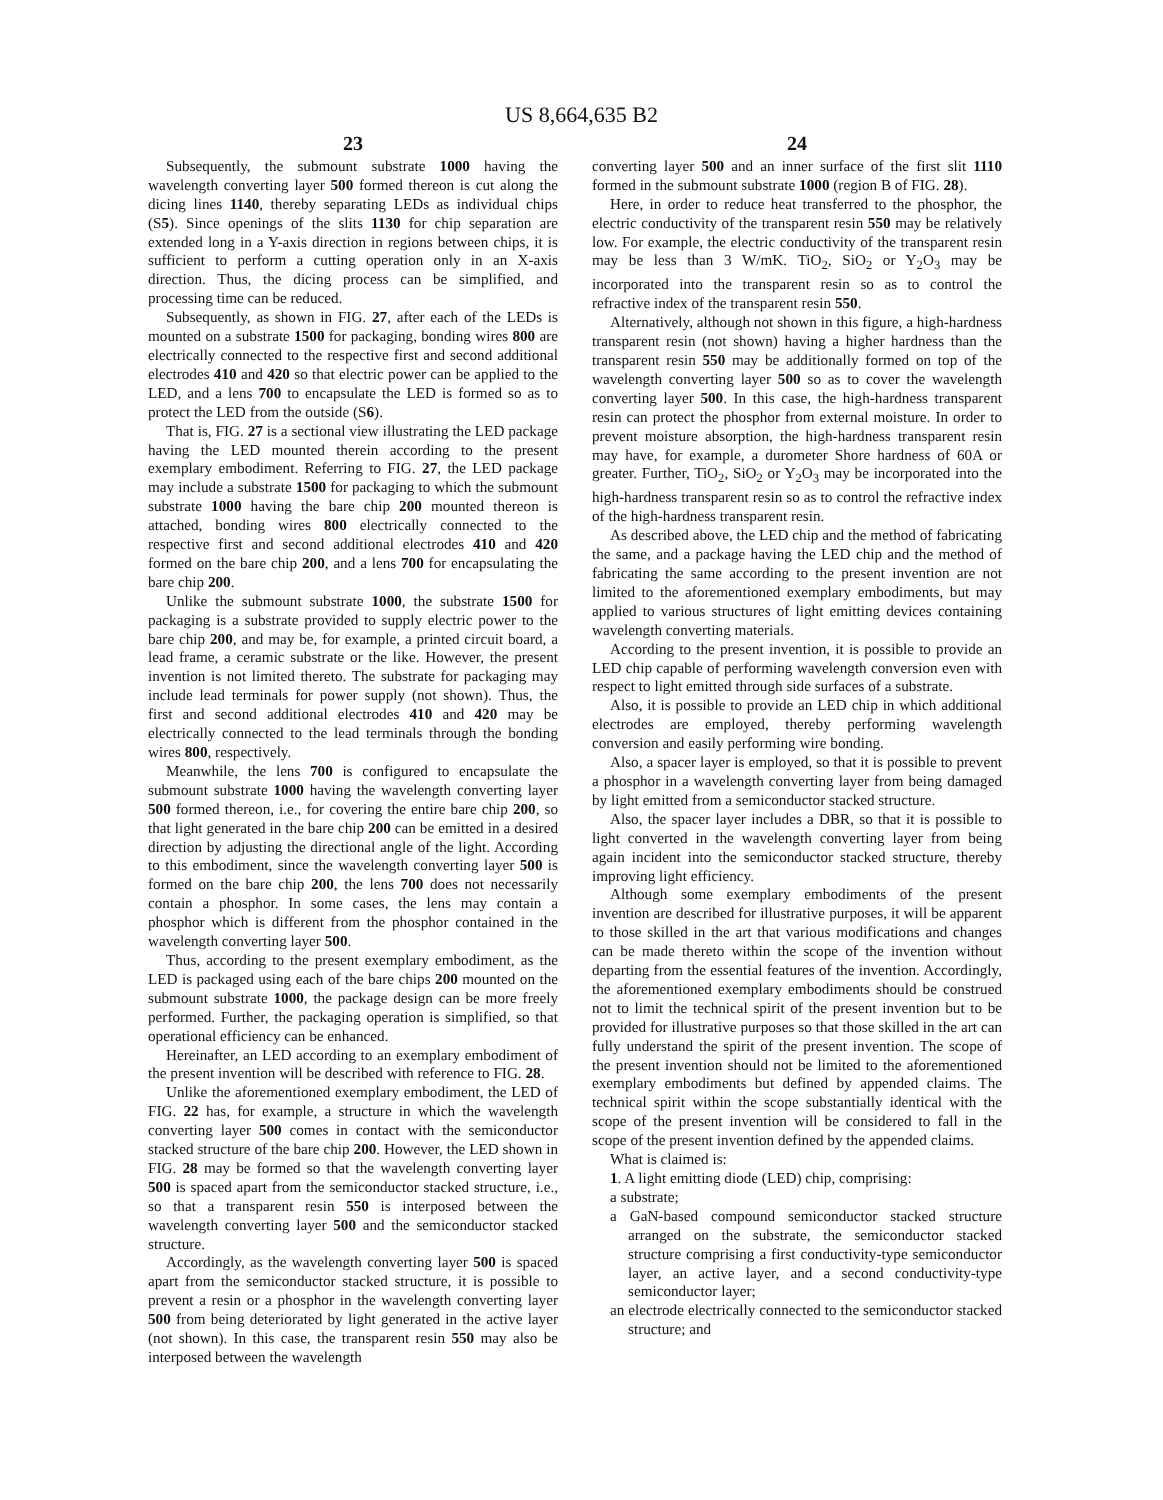US 8,664,635 B2
23
Subsequently, the submount substrate 1000 having the wavelength converting layer 500 formed thereon is cut along the dicing lines 1140, thereby separating LEDs as individual chips (S5). Since openings of the slits 1130 for chip separation are extended long in a Y-axis direction in regions between chips, it is sufficient to perform a cutting operation only in an X-axis direction. Thus, the dicing process can be simplified, and processing time can be reduced.
Subsequently, as shown in FIG. 27, after each of the LEDs is mounted on a substrate 1500 for packaging, bonding wires 800 are electrically connected to the respective first and second additional electrodes 410 and 420 so that electric power can be applied to the LED, and a lens 700 to encapsulate the LED is formed so as to protect the LED from the outside (S6).
That is, FIG. 27 is a sectional view illustrating the LED package having the LED mounted therein according to the present exemplary embodiment. Referring to FIG. 27, the LED package may include a substrate 1500 for packaging to which the submount substrate 1000 having the bare chip 200 mounted thereon is attached, bonding wires 800 electrically connected to the respective first and second additional electrodes 410 and 420 formed on the bare chip 200, and a lens 700 for encapsulating the bare chip 200.
Unlike the submount substrate 1000, the substrate 1500 for packaging is a substrate provided to supply electric power to the bare chip 200, and may be, for example, a printed circuit board, a lead frame, a ceramic substrate or the like. However, the present invention is not limited thereto. The substrate for packaging may include lead terminals for power supply (not shown). Thus, the first and second additional electrodes 410 and 420 may be electrically connected to the lead terminals through the bonding wires 800, respectively.
Meanwhile, the lens 700 is configured to encapsulate the submount substrate 1000 having the wavelength converting layer 500 formed thereon, i.e., for covering the entire bare chip 200, so that light generated in the bare chip 200 can be emitted in a desired direction by adjusting the directional angle of the light. According to this embodiment, since the wavelength converting layer 500 is formed on the bare chip 200, the lens 700 does not necessarily contain a phosphor. In some cases, the lens may contain a phosphor which is different from the phosphor contained in the wavelength converting layer 500.
Thus, according to the present exemplary embodiment, as the LED is packaged using each of the bare chips 200 mounted on the submount substrate 1000, the package design can be more freely performed. Further, the packaging operation is simplified, so that operational efficiency can be enhanced.
Hereinafter, an LED according to an exemplary embodiment of the present invention will be described with reference to FIG. 28.
Unlike the aforementioned exemplary embodiment, the LED of FIG. 22 has, for example, a structure in which the wavelength converting layer 500 comes in contact with the semiconductor stacked structure of the bare chip 200. However, the LED shown in FIG. 28 may be formed so that the wavelength converting layer 500 is spaced apart from the semiconductor stacked structure, i.e., so that a transparent resin 550 is interposed between the wavelength converting layer 500 and the semiconductor stacked structure.
Accordingly, as the wavelength converting layer 500 is spaced apart from the semiconductor stacked structure, it is possible to prevent a resin or a phosphor in the wavelength converting layer 500 from being deteriorated by light generated in the active layer (not shown). In this case, the transparent resin 550 may also be interposed between the wavelength
24
converting layer 500 and an inner surface of the first slit 1110 formed in the submount substrate 1000 (region B of FIG. 28).
Here, in order to reduce heat transferred to the phosphor, the electric conductivity of the transparent resin 550 may be relatively low. For example, the electric conductivity of the transparent resin may be less than 3 W/mK. TiO<sub>2</sub>, SiO<sub>2</sub> or Y<sub>2</sub>O<sub>3</sub> may be incorporated into the transparent resin so as to control the refractive index of the transparent resin 550.
Alternatively, although not shown in this figure, a high-hardness transparent resin (not shown) having a higher hardness than the transparent resin 550 may be additionally formed on top of the wavelength converting layer 500 so as to cover the wavelength converting layer 500. In this case, the high-hardness transparent resin can protect the phosphor from external moisture. In order to prevent moisture absorption, the high-hardness transparent resin may have, for example, a durometer Shore hardness of 60A or greater. Further, TiO<sub>2</sub>, SiO<sub>2</sub> or Y<sub>2</sub>O<sub>3</sub> may be incorporated into the high-hardness transparent resin so as to control the refractive index of the high-hardness transparent resin.
As described above, the LED chip and the method of fabricating the same, and a package having the LED chip and the method of fabricating the same according to the present invention are not limited to the aforementioned exemplary embodiments, but may applied to various structures of light emitting devices containing wavelength converting materials.
According to the present invention, it is possible to provide an LED chip capable of performing wavelength conversion even with respect to light emitted through side surfaces of a substrate.
Also, it is possible to provide an LED chip in which additional electrodes are employed, thereby performing wavelength conversion and easily performing wire bonding.
Also, a spacer layer is employed, so that it is possible to prevent a phosphor in a wavelength converting layer from being damaged by light emitted from a semiconductor stacked structure.
Also, the spacer layer includes a DBR, so that it is possible to light converted in the wavelength converting layer from being again incident into the semiconductor stacked structure, thereby improving light efficiency.
Although some exemplary embodiments of the present invention are described for illustrative purposes, it will be apparent to those skilled in the art that various modifications and changes can be made thereto within the scope of the invention without departing from the essential features of the invention. Accordingly, the aforementioned exemplary embodiments should be construed not to limit the technical spirit of the present invention but to be provided for illustrative purposes so that those skilled in the art can fully understand the spirit of the present invention. The scope of the present invention should not be limited to the aforementioned exemplary embodiments but defined by appended claims. The technical spirit within the scope substantially identical with the scope of the present invention will be considered to fall in the scope of the present invention defined by the appended claims.
What is claimed is:
1. A light emitting diode (LED) chip, comprising:
a substrate;
a GaN-based compound semiconductor stacked structure arranged on the substrate, the semiconductor stacked structure comprising a first conductivity-type semiconductor layer, an active layer, and a second conductivity-type semiconductor layer;
an electrode electrically connected to the semiconductor stacked structure; and